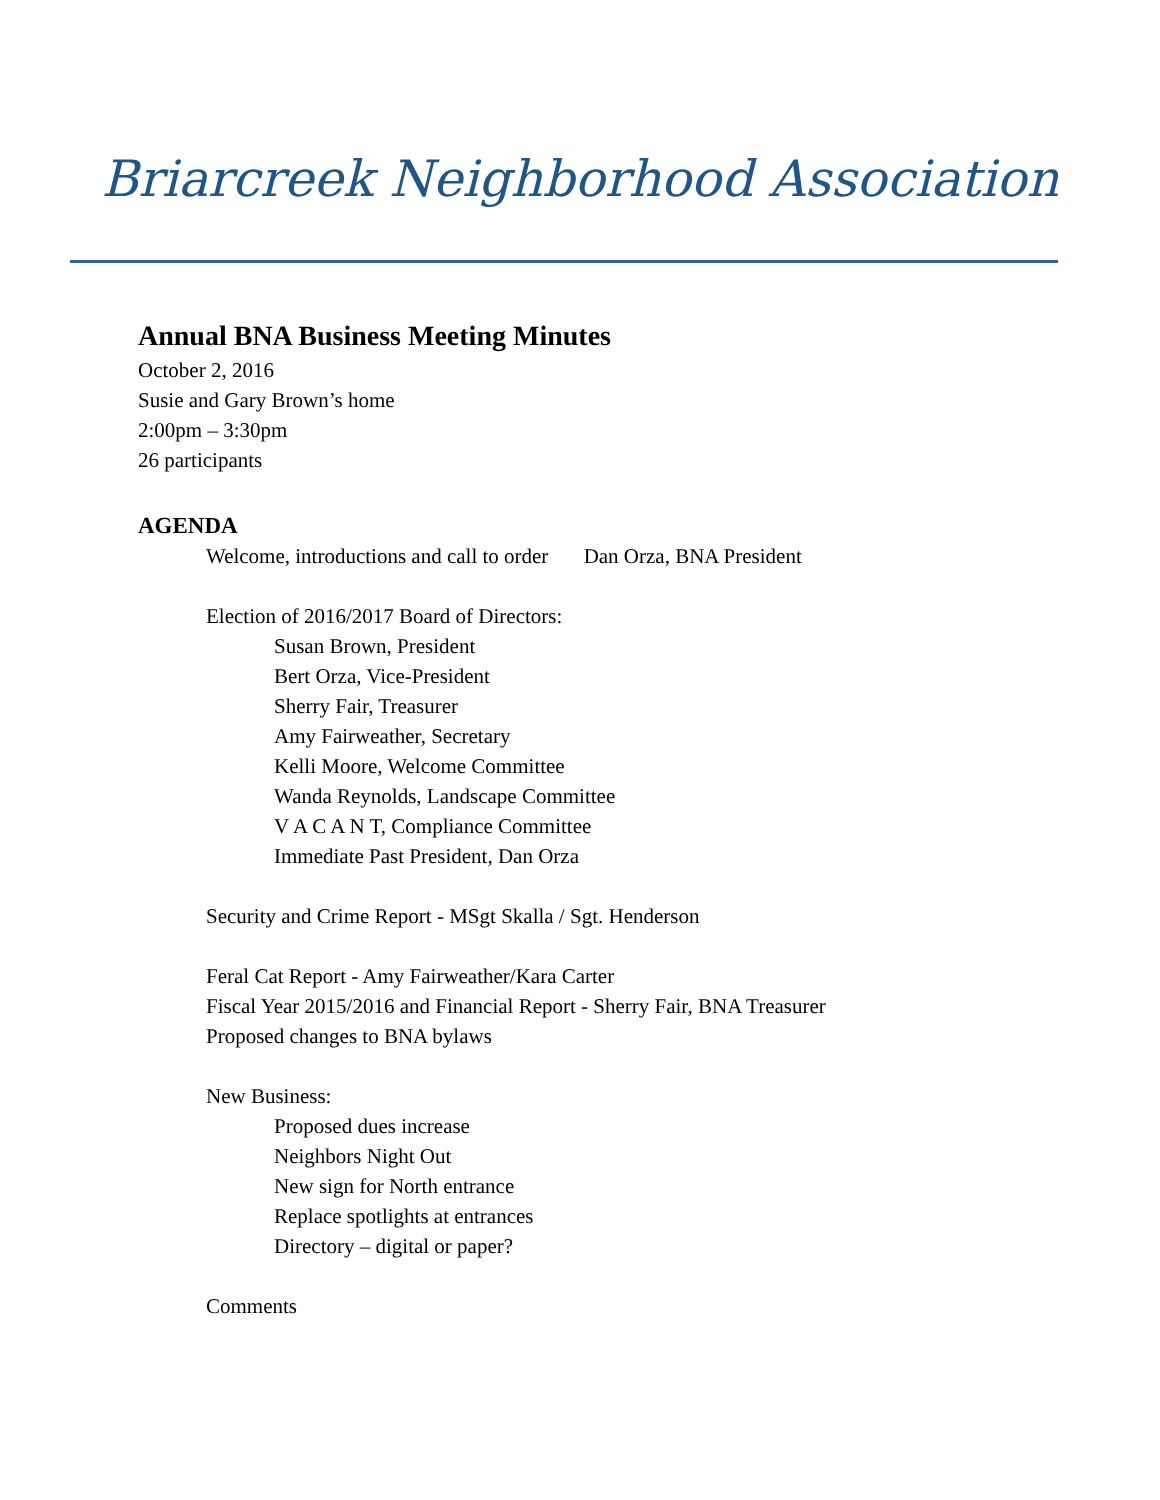Briarcreek Neighborhood Association
Annual BNA Business Meeting Minutes
October 2, 2016
Susie and Gary Brown’s home
2:00pm – 3:30pm
26 participants
AGENDA
Welcome, introductions and call to order Dan Orza, BNA President
Election of 2016/2017 Board of Directors:
Susan Brown, President
Bert Orza, Vice-President
Sherry Fair, Treasurer
Amy Fairweather, Secretary
Kelli Moore, Welcome Committee
Wanda Reynolds, Landscape Committee
V A C A N T, Compliance Committee
Immediate Past President, Dan Orza
Security and Crime Report - MSgt Skalla / Sgt. Henderson
Feral Cat Report - Amy Fairweather/Kara Carter
Fiscal Year 2015/2016 and Financial Report - Sherry Fair, BNA Treasurer
Proposed changes to BNA bylaws
New Business:
Proposed dues increase
Neighbors Night Out
New sign for North entrance
Replace spotlights at entrances
Directory – digital or paper?
Comments